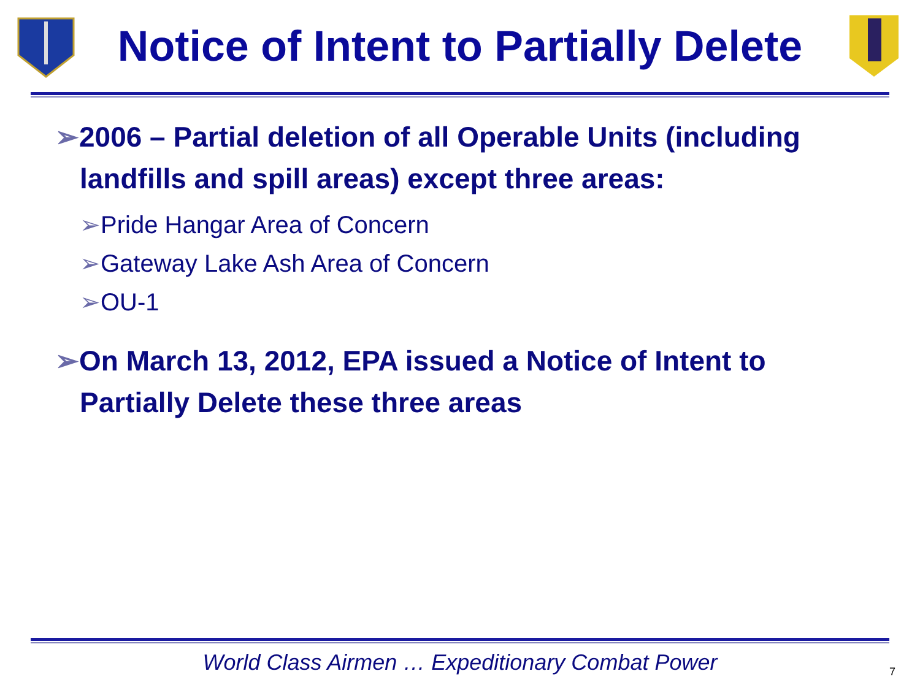Notice of Intent to Partially Delete
➢2006 – Partial deletion of all Operable Units (including landfills and spill areas) except three areas:
➢Pride Hangar Area of Concern
➢Gateway Lake Ash Area of Concern
➢OU-1
➢On March 13, 2012, EPA issued a Notice of Intent to Partially Delete these three areas
World Class Airmen … Expeditionary Combat Power
7